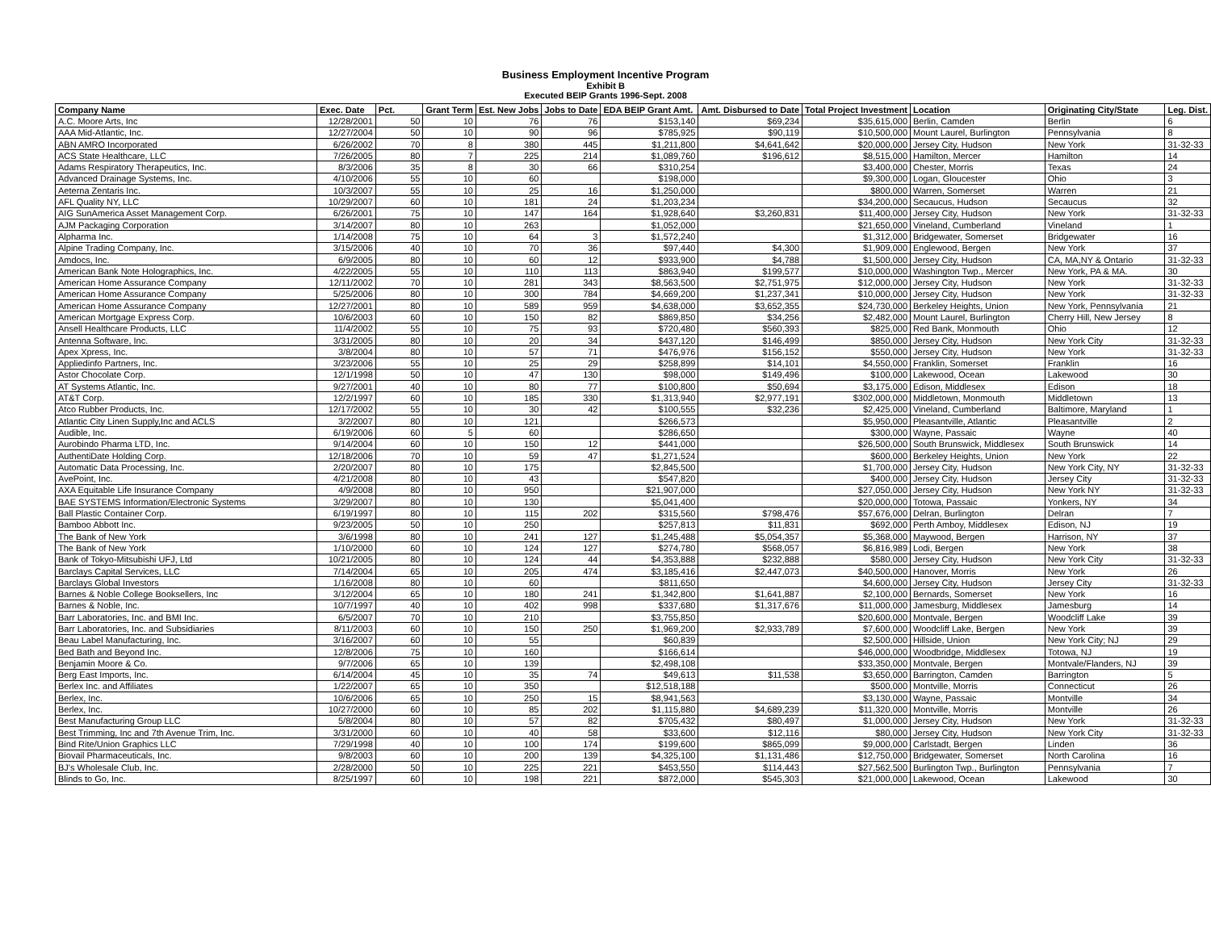Business Employment Incentive Program
Exhibit B
Executed BEIP Grants 1996-Sept. 2008
| Company Name | Exec. Date | Pct. | Grant Term | Est. New Jobs | Jobs to Date | EDA BEIP Grant Amt. | Amt. Disbursed to Date | Total Project Investment | Location | Originating City/State | Leg. Dist. |
| --- | --- | --- | --- | --- | --- | --- | --- | --- | --- | --- | --- |
| A.C. Moore Arts, Inc | 12/28/2001 | 50 | 10 | 76 | 76 | $153,140 | $69,234 | $35,615,000 | Berlin, Camden | Berlin | 6 |
| AAA Mid-Atlantic, Inc. | 12/27/2004 | 50 | 10 | 90 | 96 | $785,925 | $90,119 | $10,500,000 | Mount Laurel, Burlington | Pennsylvania | 8 |
| ABN AMRO Incorporated | 6/26/2002 | 70 | 8 | 380 | 445 | $1,211,800 | $4,641,642 | $20,000,000 | Jersey City, Hudson | New York | 31-32-33 |
| ACS State Healthcare, LLC | 7/26/2005 | 80 | 7 | 225 | 214 | $1,089,760 | $196,612 | $8,515,000 | Hamilton, Mercer | Hamilton | 14 |
| Adams Respiratory Therapeutics, Inc. | 8/3/2006 | 35 | 8 | 30 | 66 | $310,254 | | $3,400,000 | Chester, Morris | Texas | 24 |
| Advanced Drainage Systems, Inc. | 4/10/2006 | 55 | 10 | 60 | | $198,000 | | $9,300,000 | Logan, Gloucester | Ohio | 3 |
| Aeterna Zentaris Inc. | 10/3/2007 | 55 | 10 | 25 | 16 | $1,250,000 | | $800,000 | Warren, Somerset | Warren | 21 |
| AFL Quality NY, LLC | 10/29/2007 | 60 | 10 | 181 | 24 | $1,203,234 | | $34,200,000 | Secaucus, Hudson | Secaucus | 32 |
| AIG SunAmerica Asset Management Corp. | 6/26/2001 | 75 | 10 | 147 | 164 | $1,928,640 | $3,260,831 | $11,400,000 | Jersey City, Hudson | New York | 31-32-33 |
| AJM Packaging Corporation | 3/14/2007 | 80 | 10 | 263 | | $1,052,000 | | $21,650,000 | Vineland, Cumberland | Vineland | 1 |
| Alpharma Inc. | 1/14/2008 | 75 | 10 | 64 | 3 | $1,572,240 | | $1,312,000 | Bridgewater, Somerset | Bridgewater | 16 |
| Alpine Trading Company, Inc. | 3/15/2006 | 40 | 10 | 70 | 36 | $97,440 | $4,300 | $1,909,000 | Englewood, Bergen | New York | 37 |
| Amdocs, Inc. | 6/9/2005 | 80 | 10 | 60 | 12 | $933,900 | $4,788 | $1,500,000 | Jersey City, Hudson | CA, MA,NY & Ontario | 31-32-33 |
| American Bank Note Holographics, Inc. | 4/22/2005 | 55 | 10 | 110 | 113 | $863,940 | $199,577 | $10,000,000 | Washington Twp., Mercer | New York, PA & MA. | 30 |
| American Home Assurance Company | 12/11/2002 | 70 | 10 | 281 | 343 | $8,563,500 | $2,751,975 | $12,000,000 | Jersey City, Hudson | New York | 31-32-33 |
| American Home Assurance Company | 5/25/2006 | 80 | 10 | 300 | 784 | $4,669,200 | $1,237,341 | $10,000,000 | Jersey City, Hudson | New York | 31-32-33 |
| American Home Assurance Company | 12/27/2001 | 80 | 10 | 589 | 959 | $4,638,000 | $3,652,355 | $24,730,000 | Berkeley Heights, Union | New York, Pennsylvania | 21 |
| American Mortgage Express Corp. | 10/6/2003 | 60 | 10 | 150 | 82 | $869,850 | $34,256 | $2,482,000 | Mount Laurel, Burlington | Cherry Hill, New Jersey | 8 |
| Ansell Healthcare Products, LLC | 11/4/2002 | 55 | 10 | 75 | 93 | $720,480 | $560,393 | $825,000 | Red Bank, Monmouth | Ohio | 12 |
| Antenna Software, Inc. | 3/31/2005 | 80 | 10 | 20 | 34 | $437,120 | $146,499 | $850,000 | Jersey City, Hudson | New York City | 31-32-33 |
| Apex Xpress, Inc. | 3/8/2004 | 80 | 10 | 57 | 71 | $476,976 | $156,152 | $550,000 | Jersey City, Hudson | New York | 31-32-33 |
| Appliedinfo Partners, Inc. | 3/23/2006 | 55 | 10 | 25 | 29 | $258,899 | $14,101 | $4,550,000 | Franklin, Somerset | Franklin | 16 |
| Astor Chocolate Corp. | 12/1/1998 | 50 | 10 | 47 | 130 | $98,000 | $149,496 | $100,000 | Lakewood, Ocean | Lakewood | 30 |
| AT Systems Atlantic, Inc. | 9/27/2001 | 40 | 10 | 80 | 77 | $100,800 | $50,694 | $3,175,000 | Edison, Middlesex | Edison | 18 |
| AT&T Corp. | 12/2/1997 | 60 | 10 | 185 | 330 | $1,313,940 | $2,977,191 | $302,000,000 | Middletown, Monmouth | Middletown | 13 |
| Atco Rubber Products, Inc. | 12/17/2002 | 55 | 10 | 30 | 42 | $100,555 | $32,236 | $2,425,000 | Vineland, Cumberland | Baltimore, Maryland | 1 |
| Atlantic City Linen Supply,Inc and ACLS | 3/2/2007 | 80 | 10 | 121 | | $266,573 | | $5,950,000 | Pleasantville, Atlantic | Pleasantville | 2 |
| Audible, Inc. | 6/19/2006 | 60 | 5 | 60 | | $286,650 | | $300,000 | Wayne, Passaic | Wayne | 40 |
| Aurobindo Pharma LTD, Inc. | 9/14/2004 | 60 | 10 | 150 | 12 | $441,000 | | $26,500,000 | South Brunswick, Middlesex | South Brunswick | 14 |
| AuthentiDate Holding Corp. | 12/18/2006 | 70 | 10 | 59 | 47 | $1,271,524 | | $600,000 | Berkeley Heights, Union | New York | 22 |
| Automatic Data Processing, Inc. | 2/20/2007 | 80 | 10 | 175 | | $2,845,500 | | $1,700,000 | Jersey City, Hudson | New York City, NY | 31-32-33 |
| AvePoint, Inc. | 4/21/2008 | 80 | 10 | 43 | | $547,820 | | $400,000 | Jersey City, Hudson | Jersey City | 31-32-33 |
| AXA Equitable Life Insurance Company | 4/9/2008 | 80 | 10 | 950 | | $21,907,000 | | $27,050,000 | Jersey City, Hudson | New York NY | 31-32-33 |
| BAE SYSTEMS Information/Electronic Systems | 3/29/2007 | 80 | 10 | 130 | | $5,041,400 | | $20,000,000 | Totowa, Passaic | Yonkers, NY | 34 |
| Ball Plastic Container Corp. | 6/19/1997 | 80 | 10 | 115 | 202 | $315,560 | $798,476 | $57,676,000 | Delran, Burlington | Delran | 7 |
| Bamboo Abbott Inc. | 9/23/2005 | 50 | 10 | 250 | | $257,813 | $11,831 | $692,000 | Perth Amboy, Middlesex | Edison, NJ | 19 |
| The Bank of New York | 3/6/1998 | 80 | 10 | 241 | 127 | $1,245,488 | $5,054,357 | $5,368,000 | Maywood, Bergen | Harrison, NY | 37 |
| The Bank of New York | 1/10/2000 | 60 | 10 | 124 | 127 | $274,780 | $568,057 | $6,816,989 | Lodi, Bergen | New York | 38 |
| Bank of Tokyo-Mitsubishi UFJ, Ltd | 10/21/2005 | 80 | 10 | 124 | 44 | $4,353,888 | $232,888 | $580,000 | Jersey City, Hudson | New York City | 31-32-33 |
| Barclays Capital Services, LLC | 7/14/2004 | 65 | 10 | 205 | 474 | $3,185,416 | $2,447,073 | $40,500,000 | Hanover, Morris | New York | 26 |
| Barclays Global Investors | 1/16/2008 | 80 | 10 | 60 | | $811,650 | | $4,600,000 | Jersey City, Hudson | Jersey City | 31-32-33 |
| Barnes & Noble College Booksellers, Inc | 3/12/2004 | 65 | 10 | 180 | 241 | $1,342,800 | $1,641,887 | $2,100,000 | Bernards, Somerset | New York | 16 |
| Barnes & Noble, Inc. | 10/7/1997 | 40 | 10 | 402 | 998 | $337,680 | $1,317,676 | $11,000,000 | Jamesburg, Middlesex | Jamesburg | 14 |
| Barr Laboratories, Inc. and BMI Inc. | 6/5/2007 | 70 | 10 | 210 | | $3,755,850 | | $20,600,000 | Montvale, Bergen | Woodcliff Lake | 39 |
| Barr Laboratories, Inc. and Subsidiaries | 8/11/2003 | 60 | 10 | 150 | 250 | $1,969,200 | $2,933,789 | $7,600,000 | Woodcliff Lake, Bergen | New York | 39 |
| Beau Label Manufacturing, Inc. | 3/16/2007 | 60 | 10 | 55 | | $60,839 | | $2,500,000 | Hillside, Union | New York City; NJ | 29 |
| Bed Bath and Beyond Inc. | 12/8/2006 | 75 | 10 | 160 | | $166,614 | | $46,000,000 | Woodbridge, Middlesex | Totowa, NJ | 19 |
| Benjamin Moore & Co. | 9/7/2006 | 65 | 10 | 139 | | $2,498,108 | | $33,350,000 | Montvale, Bergen | Montvale/Flanders, NJ | 39 |
| Berg East Imports, Inc. | 6/14/2004 | 45 | 10 | 35 | 74 | $49,613 | $11,538 | $3,650,000 | Barrington, Camden | Barrington | 5 |
| Berlex Inc. and Affiliates | 1/22/2007 | 65 | 10 | 350 | | $12,518,188 | | $500,000 | Montville, Morris | Connecticut | 26 |
| Berlex, Inc. | 10/6/2006 | 65 | 10 | 250 | 15 | $8,941,563 | | $3,130,000 | Wayne, Passaic | Montville | 34 |
| Berlex, Inc. | 10/27/2000 | 60 | 10 | 85 | 202 | $1,115,880 | $4,689,239 | $11,320,000 | Montville, Morris | Montville | 26 |
| Best Manufacturing Group LLC | 5/8/2004 | 80 | 10 | 57 | 82 | $705,432 | $80,497 | $1,000,000 | Jersey City, Hudson | New York | 31-32-33 |
| Best Trimming, Inc and 7th Avenue Trim, Inc. | 3/31/2000 | 60 | 10 | 40 | 58 | $33,600 | $12,116 | $80,000 | Jersey City, Hudson | New York City | 31-32-33 |
| Bind Rite/Union Graphics LLC | 7/29/1998 | 40 | 10 | 100 | 174 | $199,600 | $865,099 | $9,000,000 | Carlstadt, Bergen | Linden | 36 |
| Biovail Pharmaceuticals, Inc. | 9/8/2003 | 60 | 10 | 200 | 139 | $4,325,100 | $1,131,486 | $12,750,000 | Bridgewater, Somerset | North Carolina | 16 |
| BJ's Wholesale Club, Inc. | 2/28/2000 | 50 | 10 | 225 | 221 | $453,550 | $114,443 | $27,562,500 | Burlington Twp., Burlington | Pennsylvania | 7 |
| Blinds to Go, Inc. | 8/25/1997 | 60 | 10 | 198 | 221 | $872,000 | $545,303 | $21,000,000 | Lakewood, Ocean | Lakewood | 30 |